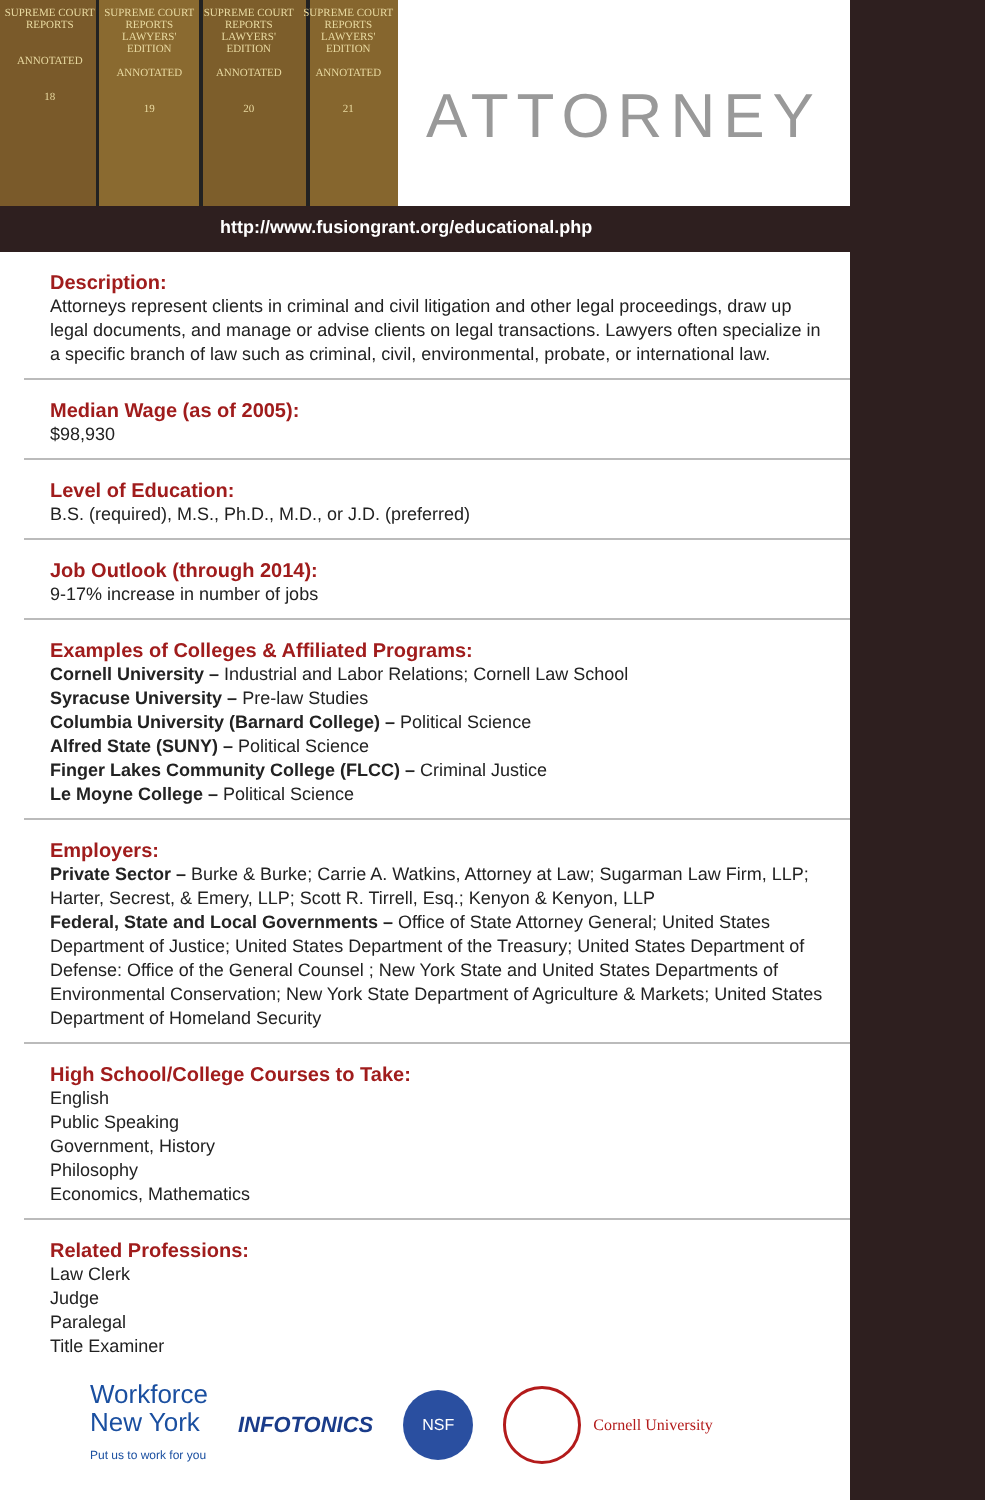SUPREME COURT REPORTS
ANNOTATED
18
SUPREME COURT REPORTS
LAWYERS' EDITION
ANNOTATED
19
SUPREME COURT REPORTS
LAWYERS' EDITION
ANNOTATED
20
SUPREME COURT REPORTS
LAWYERS' EDITION
ANNOTATED
21
ATTORNEY
http://www.fusiongrant.org/educational.php
Description:
Attorneys represent clients in criminal and civil litigation and other legal proceedings, draw up legal documents, and manage or advise clients on legal transactions. Lawyers often specialize in a specific branch of law such as criminal, civil, environmental, probate, or international law.
Median Wage (as of 2005):
$98,930
Level of Education:
B.S. (required), M.S., Ph.D., M.D., or J.D. (preferred)
Job Outlook (through 2014):
9-17% increase in number of jobs
Examples of Colleges & Affiliated Programs:
Cornell University – Industrial and Labor Relations; Cornell Law School
Syracuse University – Pre-law Studies
Columbia University (Barnard College) – Political Science
Alfred State (SUNY) – Political Science
Finger Lakes Community College (FLCC) – Criminal Justice
Le Moyne College – Political Science
Employers:
Private Sector – Burke & Burke; Carrie A. Watkins, Attorney at Law; Sugarman Law Firm, LLP; Harter, Secrest, & Emery, LLP; Scott R. Tirrell, Esq.; Kenyon & Kenyon, LLP
Federal, State and Local Governments – Office of State Attorney General; United States Department of Justice; United States Department of the Treasury; United States Department of Defense: Office of the General Counsel ; New York State and United States Departments of Environmental Conservation; New York State Department of Agriculture & Markets; United States Department of Homeland Security
High School/College Courses to Take:
English
Public Speaking
Government, History
Philosophy
Economics, Mathematics
Related Professions:
Law Clerk
Judge
Paralegal
Title Examiner
Workforce
New York
Put us to work for you
INFOTONICS
NSF
Cornell University